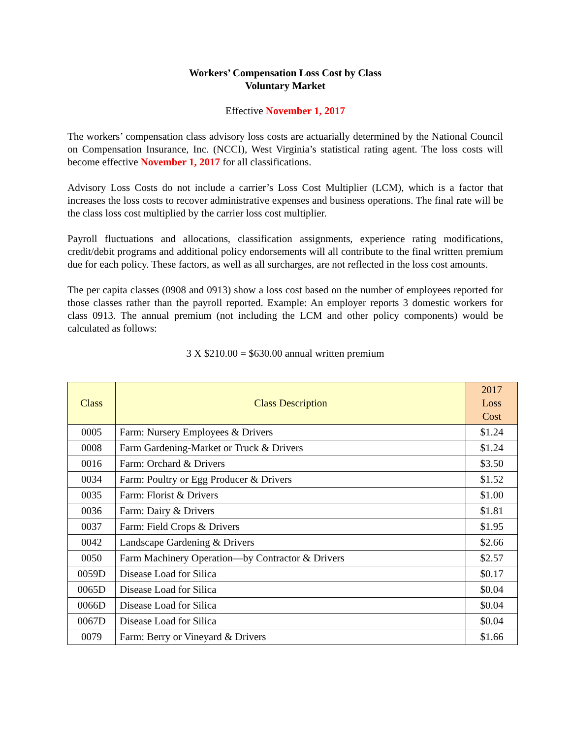Workers’ Compensation Loss Cost by Class
Voluntary Market
Effective November 1, 2017
The workers’ compensation class advisory loss costs are actuarially determined by the National Council on Compensation Insurance, Inc. (NCCI), West Virginia’s statistical rating agent. The loss costs will become effective November 1, 2017 for all classifications.
Advisory Loss Costs do not include a carrier’s Loss Cost Multiplier (LCM), which is a factor that increases the loss costs to recover administrative expenses and business operations. The final rate will be the class loss cost multiplied by the carrier loss cost multiplier.
Payroll fluctuations and allocations, classification assignments, experience rating modifications, credit/debit programs and additional policy endorsements will all contribute to the final written premium due for each policy. These factors, as well as all surcharges, are not reflected in the loss cost amounts.
The per capita classes (0908 and 0913) show a loss cost based on the number of employees reported for those classes rather than the payroll reported. Example: An employer reports 3 domestic workers for class 0913. The annual premium (not including the LCM and other policy components) would be calculated as follows:
3 X $210.00 = $630.00 annual written premium
| Class | Class Description | 2017 Loss Cost |
| --- | --- | --- |
| 0005 | Farm: Nursery Employees & Drivers | $1.24 |
| 0008 | Farm Gardening-Market or Truck & Drivers | $1.24 |
| 0016 | Farm: Orchard & Drivers | $3.50 |
| 0034 | Farm: Poultry or Egg Producer & Drivers | $1.52 |
| 0035 | Farm: Florist & Drivers | $1.00 |
| 0036 | Farm: Dairy & Drivers | $1.81 |
| 0037 | Farm: Field Crops & Drivers | $1.95 |
| 0042 | Landscape Gardening & Drivers | $2.66 |
| 0050 | Farm Machinery Operation—by Contractor & Drivers | $2.57 |
| 0059D | Disease Load for Silica | $0.17 |
| 0065D | Disease Load for Silica | $0.04 |
| 0066D | Disease Load for Silica | $0.04 |
| 0067D | Disease Load for Silica | $0.04 |
| 0079 | Farm: Berry or Vineyard & Drivers | $1.66 |